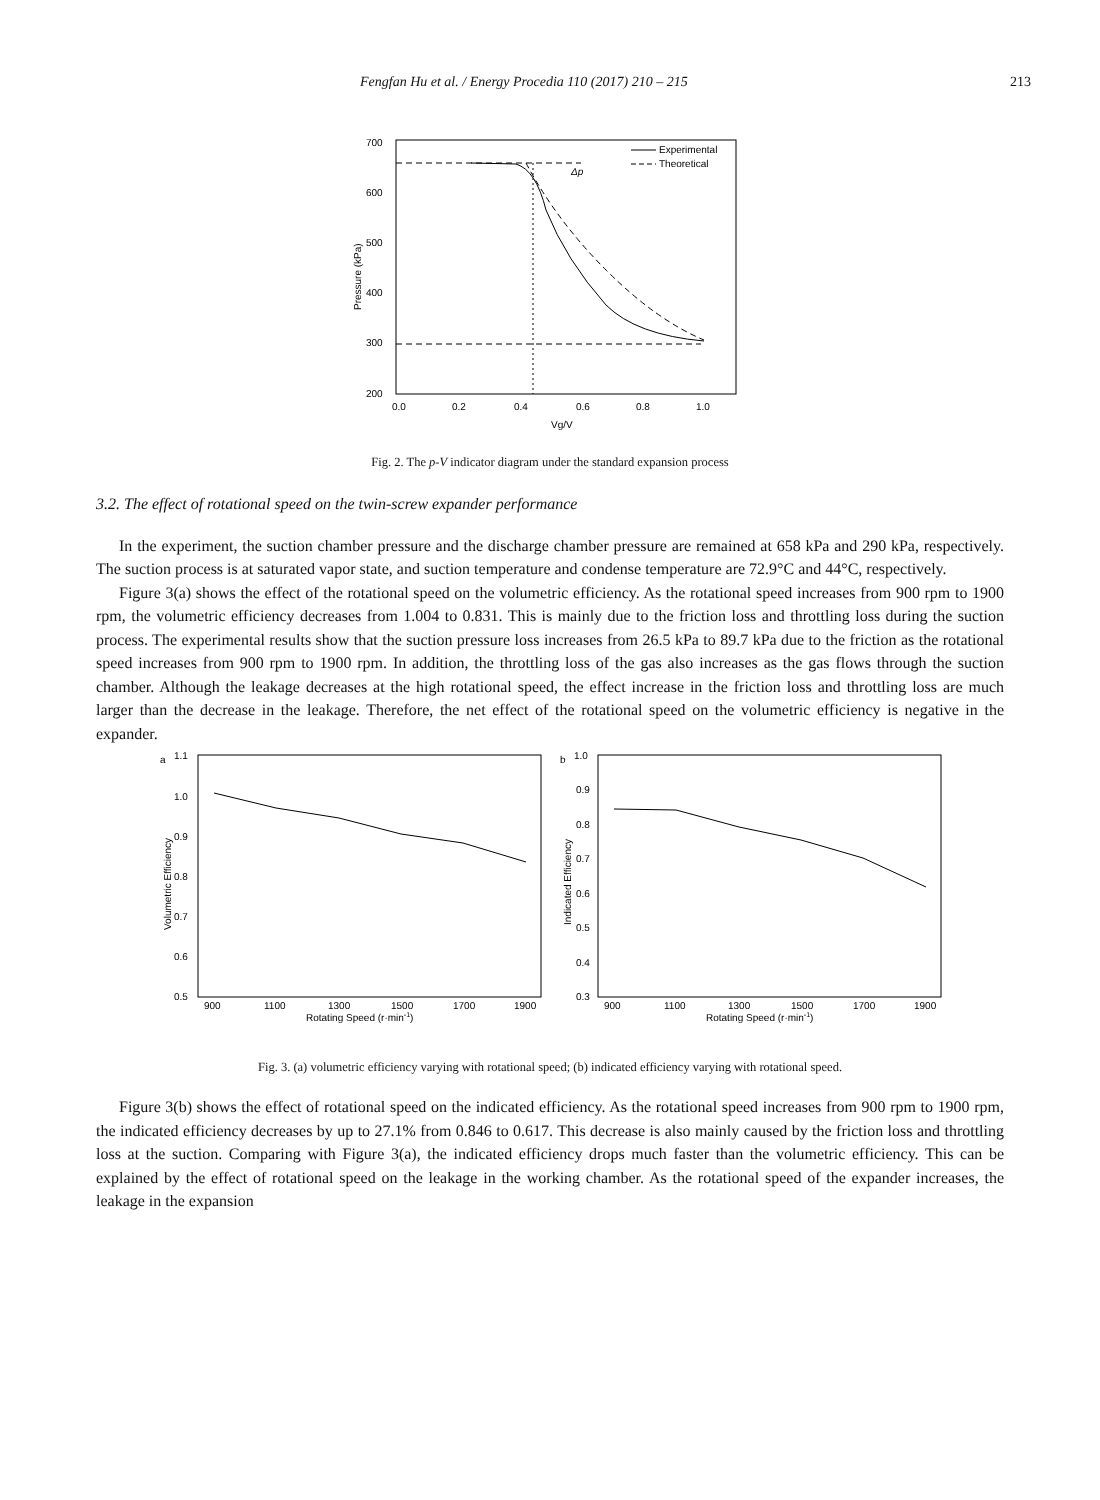Fengfan Hu et al. / Energy Procedia 110 (2017) 210 – 215 213
700
600
500
400
300
200
0.0
0.2
0.4
0.6
0.8
1.0
Vg/V
Pressure (kPa)
Experimental
Theoretical
Δp
Fig. 2. The p-V indicator diagram under the standard expansion process
3.2. The effect of rotational speed on the twin-screw expander performance
In the experiment, the suction chamber pressure and the discharge chamber pressure are remained at 658 kPa and 290 kPa, respectively. The suction process is at saturated vapor state, and suction temperature and condense temperature are 72.9°C and 44°C, respectively.
Figure 3(a) shows the effect of the rotational speed on the volumetric efficiency. As the rotational speed increases from 900 rpm to 1900 rpm, the volumetric efficiency decreases from 1.004 to 0.831. This is mainly due to the friction loss and throttling loss during the suction process. The experimental results show that the suction pressure loss increases from 26.5 kPa to 89.7 kPa due to the friction as the rotational speed increases from 900 rpm to 1900 rpm. In addition, the throttling loss of the gas also increases as the gas flows through the suction chamber. Although the leakage decreases at the high rotational speed, the effect increase in the friction loss and throttling loss are much larger than the decrease in the leakage. Therefore, the net effect of the rotational speed on the volumetric efficiency is negative in the expander.
a
1.1
1.0
0.9
0.8
0.7
0.6
0.5
900
1100
1300
1500
1700
1900
Rotating Speed (r·min-1)
Volumetric Efficiency
b
1.0
0.9
0.8
0.7
0.6
0.5
0.4
0.3
900
1100
1300
1500
1700
1900
Rotating Speed (r·min-1)
Indicated Efficiency
Fig. 3. (a) volumetric efficiency varying with rotational speed; (b) indicated efficiency varying with rotational speed.
Figure 3(b) shows the effect of rotational speed on the indicated efficiency. As the rotational speed increases from 900 rpm to 1900 rpm, the indicated efficiency decreases by up to 27.1% from 0.846 to 0.617. This decrease is also mainly caused by the friction loss and throttling loss at the suction. Comparing with Figure 3(a), the indicated efficiency drops much faster than the volumetric efficiency. This can be explained by the effect of rotational speed on the leakage in the working chamber. As the rotational speed of the expander increases, the leakage in the expansion